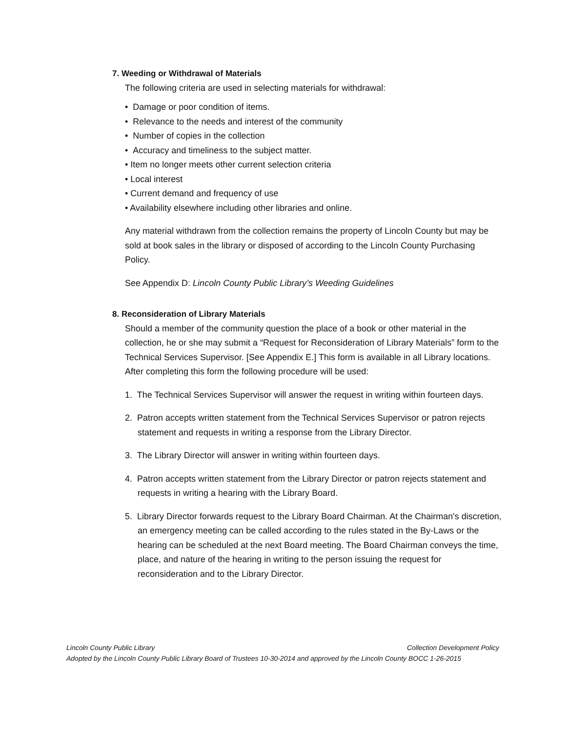7. Weeding or Withdrawal of Materials
The following criteria are used in selecting materials for withdrawal:
• Damage or poor condition of items.
• Relevance to the needs and interest of the community
• Number of copies in the collection
• Accuracy and timeliness to the subject matter.
• Item no longer meets other current selection criteria
• Local interest
• Current demand and frequency of use
• Availability elsewhere including other libraries and online.
Any material withdrawn from the collection remains the property of Lincoln County but may be sold at book sales in the library or disposed of according to the Lincoln County Purchasing Policy.
See Appendix D: Lincoln County Public Library’s Weeding Guidelines
8. Reconsideration of Library Materials
Should a member of the community question the place of a book or other material in the collection, he or she may submit a “Request for Reconsideration of Library Materials” form to the Technical Services Supervisor. [See Appendix E.] This form is available in all Library locations. After completing this form the following procedure will be used:
1. The Technical Services Supervisor will answer the request in writing within fourteen days.
2. Patron accepts written statement from the Technical Services Supervisor or patron rejects statement and requests in writing a response from the Library Director.
3. The Library Director will answer in writing within fourteen days.
4. Patron accepts written statement from the Library Director or patron rejects statement and requests in writing a hearing with the Library Board.
5. Library Director forwards request to the Library Board Chairman. At the Chairman's discretion, an emergency meeting can be called according to the rules stated in the By-Laws or the hearing can be scheduled at the next Board meeting. The Board Chairman conveys the time, place, and nature of the hearing in writing to the person issuing the request for reconsideration and to the Library Director.
Lincoln County Public Library Collection Development Policy
Adopted by the Lincoln County Public Library Board of Trustees 10-30-2014 and approved by the Lincoln County BOCC 1-26-2015